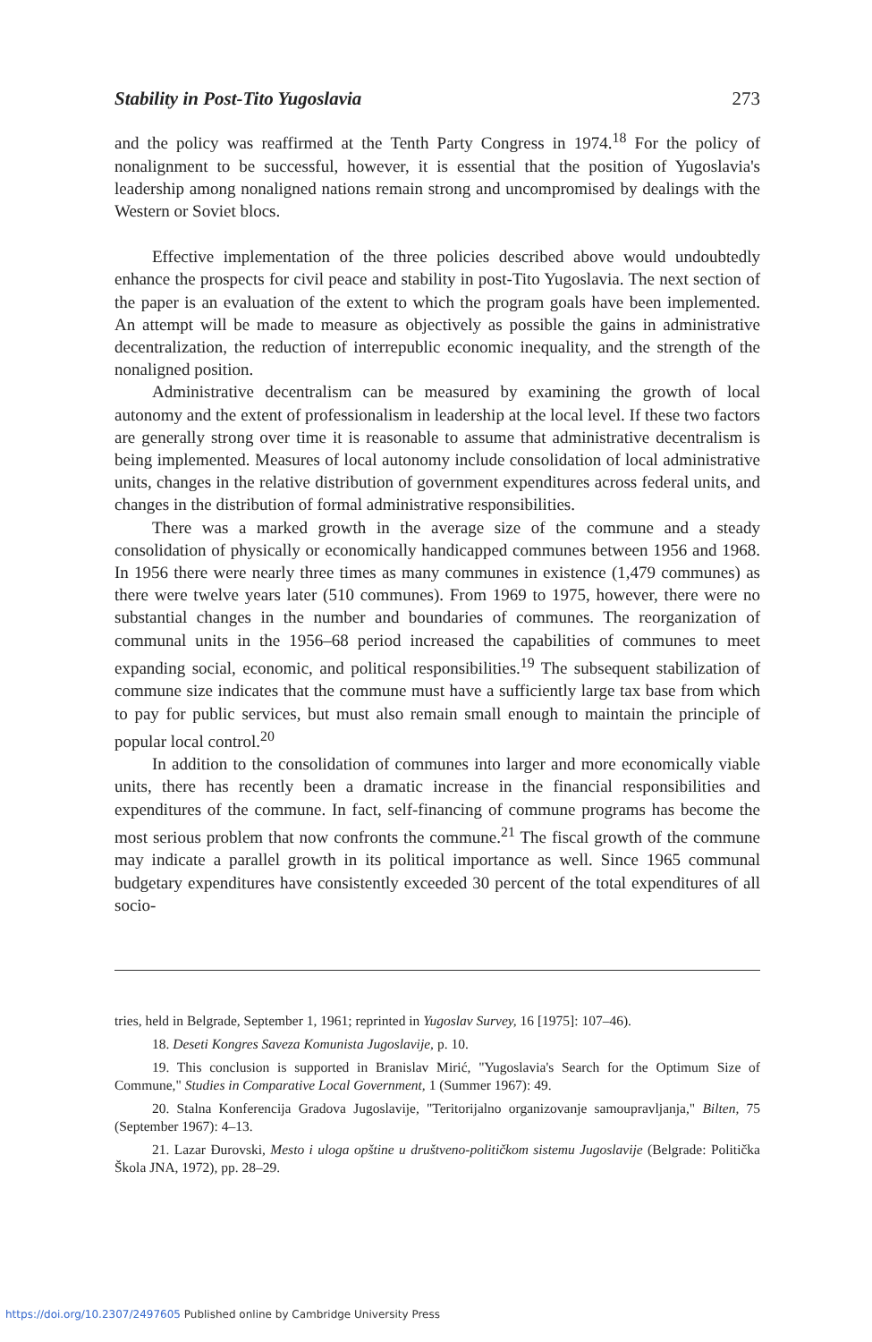Stability in Post-Tito Yugoslavia 273
and the policy was reaffirmed at the Tenth Party Congress in 1974.<sup>18</sup> For the policy of nonalignment to be successful, however, it is essential that the position of Yugoslavia's leadership among nonaligned nations remain strong and uncompromised by dealings with the Western or Soviet blocs.
Effective implementation of the three policies described above would undoubtedly enhance the prospects for civil peace and stability in post-Tito Yugoslavia. The next section of the paper is an evaluation of the extent to which the program goals have been implemented. An attempt will be made to measure as objectively as possible the gains in administrative decentralization, the reduction of interrepublic economic inequality, and the strength of the nonaligned position.
Administrative decentralism can be measured by examining the growth of local autonomy and the extent of professionalism in leadership at the local level. If these two factors are generally strong over time it is reasonable to assume that administrative decentralism is being implemented. Measures of local autonomy include consolidation of local administrative units, changes in the relative distribution of government expenditures across federal units, and changes in the distribution of formal administrative responsibilities.
There was a marked growth in the average size of the commune and a steady consolidation of physically or economically handicapped communes between 1956 and 1968. In 1956 there were nearly three times as many communes in existence (1,479 communes) as there were twelve years later (510 communes). From 1969 to 1975, however, there were no substantial changes in the number and boundaries of communes. The reorganization of communal units in the 1956–68 period increased the capabilities of communes to meet expanding social, economic, and political responsibilities.<sup>19</sup> The subsequent stabilization of commune size indicates that the commune must have a sufficiently large tax base from which to pay for public services, but must also remain small enough to maintain the principle of popular local control.<sup>20</sup>
In addition to the consolidation of communes into larger and more economically viable units, there has recently been a dramatic increase in the financial responsibilities and expenditures of the commune. In fact, self-financing of commune programs has become the most serious problem that now confronts the commune.<sup>21</sup> The fiscal growth of the commune may indicate a parallel growth in its political importance as well. Since 1965 communal budgetary expenditures have consistently exceeded 30 percent of the total expenditures of all socio-
tries, held in Belgrade, September 1, 1961; reprinted in Yugoslav Survey, 16 [1975]: 107–46).
18. Deseti Kongres Saveza Komunista Jugoslavije, p. 10.
19. This conclusion is supported in Branislav Mirić, "Yugoslavia's Search for the Optimum Size of Commune," Studies in Comparative Local Government, 1 (Summer 1967): 49.
20. Stalna Konferencija Gradova Jugoslavije, "Teritorijalno organizovanje samoupravljanja," Bilten, 75 (September 1967): 4–13.
21. Lazar Đurovski, Mesto i uloga opštine u društveno-političkom sistemu Jugoslavije (Belgrade: Politička Škola JNA, 1972), pp. 28–29.
https://doi.org/10.2307/2497605 Published online by Cambridge University Press